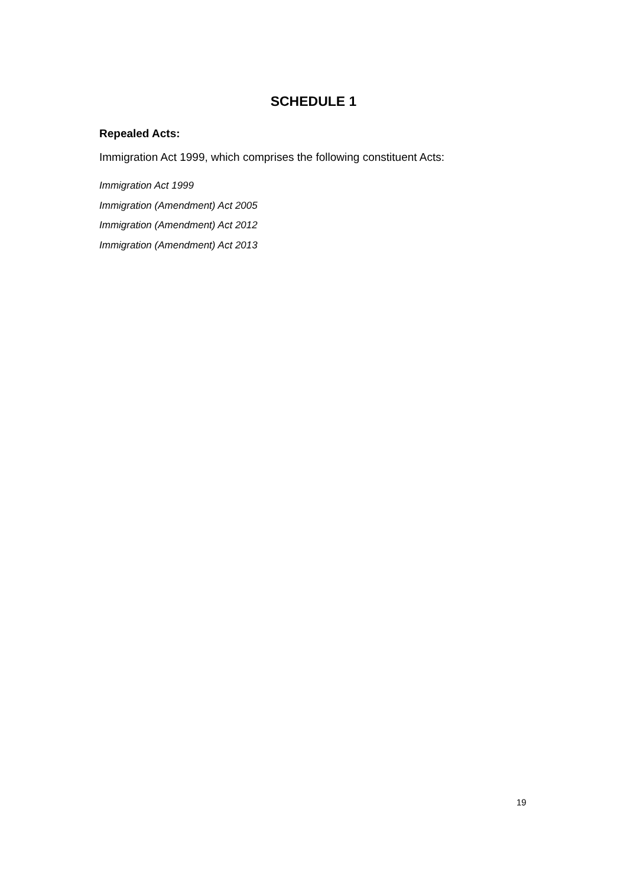SCHEDULE 1
Repealed Acts:
Immigration Act 1999, which comprises the following constituent Acts:
Immigration Act 1999
Immigration (Amendment) Act 2005
Immigration (Amendment) Act 2012
Immigration (Amendment) Act 2013
19